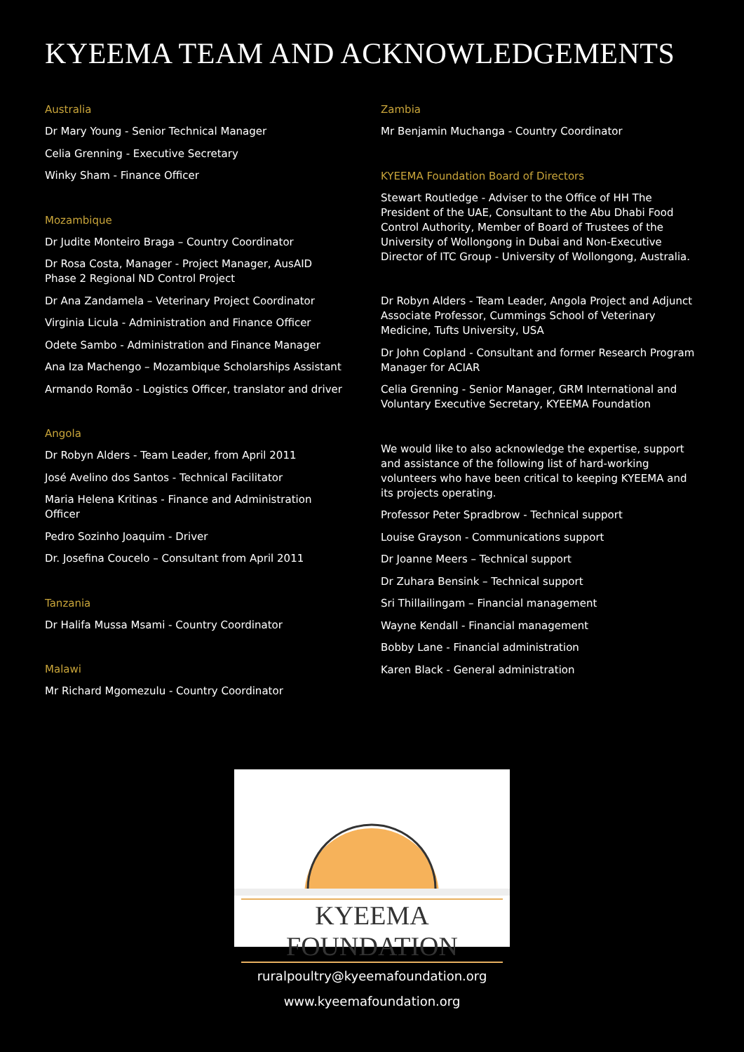KYEEMA TEAM AND ACKNOWLEDGEMENTS
Australia
Dr Mary Young - Senior Technical Manager
Celia Grenning - Executive Secretary
Winky Sham - Finance Officer
Mozambique
Dr Judite Monteiro Braga – Country Coordinator
Dr Rosa Costa, Manager - Project Manager, AusAID Phase 2 Regional ND Control Project
Dr Ana Zandamela – Veterinary Project Coordinator
Virginia Licula - Administration and Finance Officer
Odete Sambo - Administration and Finance Manager
Ana Iza Machengo – Mozambique Scholarships Assistant
Armando Romão - Logistics Officer, translator and driver
Angola
Dr Robyn Alders - Team Leader, from April 2011
José Avelino dos Santos - Technical Facilitator
Maria Helena Kritinas - Finance and Administration Officer
Pedro Sozinho Joaquim - Driver
Dr. Josefina Coucelo – Consultant from April 2011
Tanzania
Dr Halifa Mussa Msami - Country Coordinator
Malawi
Mr Richard Mgomezulu - Country Coordinator
Zambia
Mr Benjamin Muchanga - Country Coordinator
KYEEMA Foundation Board of Directors
Stewart Routledge - Adviser to the Office of HH The President of the UAE, Consultant to the Abu Dhabi Food Control Authority, Member of Board of Trustees of the University of Wollongong in Dubai and Non-Executive Director of ITC Group - University of Wollongong, Australia.
Dr Robyn Alders - Team Leader, Angola Project and Adjunct Associate Professor, Cummings School of Veterinary Medicine, Tufts University, USA
Dr John Copland - Consultant and former Research Program Manager for ACIAR
Celia Grenning - Senior Manager, GRM International and Voluntary Executive Secretary, KYEEMA Foundation
We would like to also acknowledge the expertise, support and assistance of the following list of hard-working volunteers who have been critical to keeping KYEEMA and its projects operating.
Professor Peter Spradbrow - Technical support
Louise Grayson - Communications support
Dr Joanne Meers – Technical support
Dr Zuhara Bensink – Technical support
Sri Thillailingam – Financial management
Wayne Kendall - Financial management
Bobby Lane - Financial administration
Karen Black - General administration
KYEEMA FOUNDATION
ruralpoultry@kyeemafoundation.org
www.kyeemafoundation.org